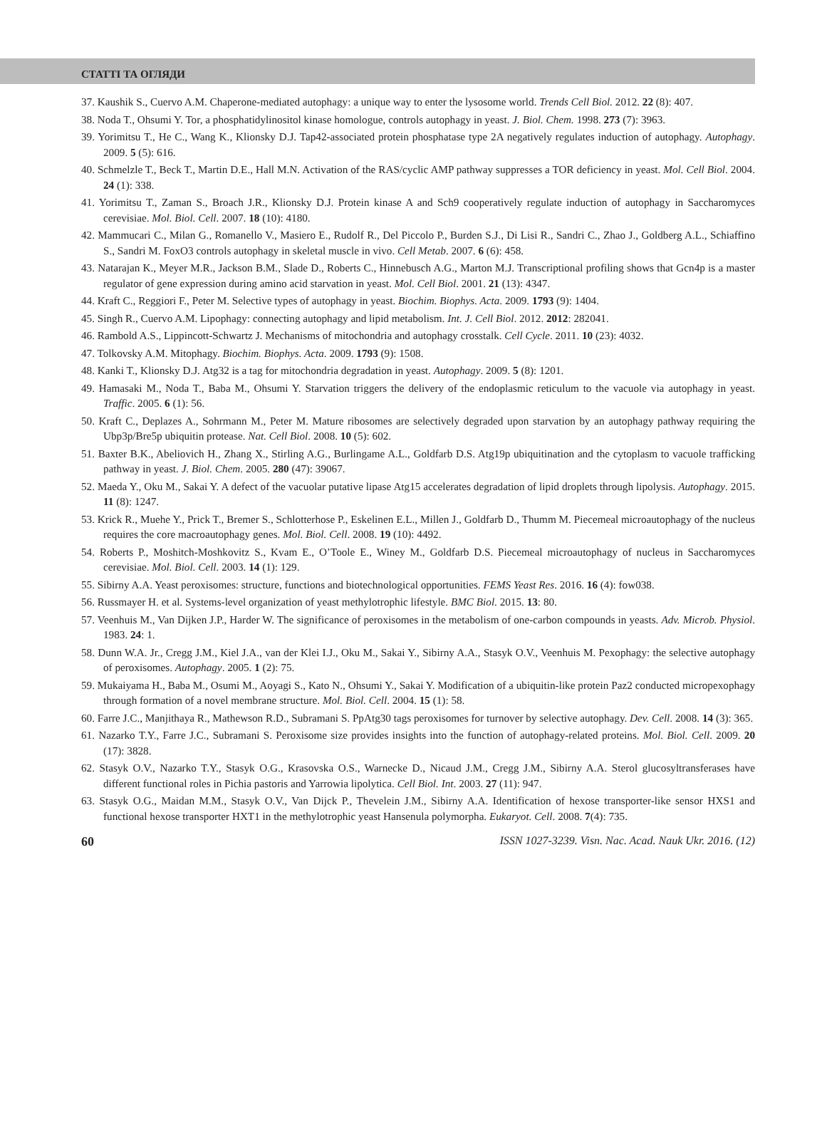СТАТТІ ТА ОГЛЯДИ
37. Kaushik S., Cuervo A.M. Chaperone-mediated autophagy: a unique way to enter the lysosome world. Trends Cell Biol. 2012. 22 (8): 407.
38. Noda T., Ohsumi Y. Tor, a phosphatidylinositol kinase homologue, controls autophagy in yeast. J. Biol. Chem. 1998. 273 (7): 3963.
39. Yorimitsu T., He C., Wang K., Klionsky D.J. Tap42-associated protein phosphatase type 2A negatively regulates induction of autophagy. Autophagy. 2009. 5 (5): 616.
40. Schmelzle T., Beck T., Martin D.E., Hall M.N. Activation of the RAS/cyclic AMP pathway suppresses a TOR deficiency in yeast. Mol. Cell Biol. 2004. 24 (1): 338.
41. Yorimitsu T., Zaman S., Broach J.R., Klionsky D.J. Protein kinase A and Sch9 cooperatively regulate induction of autophagy in Saccharomyces cerevisiae. Mol. Biol. Cell. 2007. 18 (10): 4180.
42. Mammucari C., Milan G., Romanello V., Masiero E., Rudolf R., Del Piccolo P., Burden S.J., Di Lisi R., Sandri C., Zhao J., Goldberg A.L., Schiaffino S., Sandri M. FoxO3 controls autophagy in skeletal muscle in vivo. Cell Metab. 2007. 6 (6): 458.
43. Natarajan K., Meyer M.R., Jackson B.M., Slade D., Roberts C., Hinnebusch A.G., Marton M.J. Transcriptional profiling shows that Gcn4p is a master regulator of gene expression during amino acid starvation in yeast. Mol. Cell Biol. 2001. 21 (13): 4347.
44. Kraft C., Reggiori F., Peter M. Selective types of autophagy in yeast. Biochim. Biophys. Acta. 2009. 1793 (9): 1404.
45. Singh R., Cuervo A.M. Lipophagy: connecting autophagy and lipid metabolism. Int. J. Cell Biol. 2012. 2012: 282041.
46. Rambold A.S., Lippincott-Schwartz J. Mechanisms of mitochondria and autophagy crosstalk. Cell Cycle. 2011. 10 (23): 4032.
47. Tolkovsky A.M. Mitophagy. Biochim. Biophys. Acta. 2009. 1793 (9): 1508.
48. Kanki T., Klionsky D.J. Atg32 is a tag for mitochondria degradation in yeast. Autophagy. 2009. 5 (8): 1201.
49. Hamasaki M., Noda T., Baba M., Ohsumi Y. Starvation triggers the delivery of the endoplasmic reticulum to the vacuole via autophagy in yeast. Traffic. 2005. 6 (1): 56.
50. Kraft C., Deplazes A., Sohrmann M., Peter M. Mature ribosomes are selectively degraded upon starvation by an autophagy pathway requiring the Ubp3p/Bre5p ubiquitin protease. Nat. Cell Biol. 2008. 10 (5): 602.
51. Baxter B.K., Abeliovich H., Zhang X., Stirling A.G., Burlingame A.L., Goldfarb D.S. Atg19p ubiquitination and the cytoplasm to vacuole trafficking pathway in yeast. J. Biol. Chem. 2005. 280 (47): 39067.
52. Maeda Y., Oku M., Sakai Y. A defect of the vacuolar putative lipase Atg15 accelerates degradation of lipid droplets through lipolysis. Autophagy. 2015. 11 (8): 1247.
53. Krick R., Muehe Y., Prick T., Bremer S., Schlotterhose P., Eskelinen E.L., Millen J., Goldfarb D., Thumm M. Piecemeal microautophagy of the nucleus requires the core macroautophagy genes. Mol. Biol. Cell. 2008. 19 (10): 4492.
54. Roberts P., Moshitch-Moshkovitz S., Kvam E., O’Toole E., Winey M., Goldfarb D.S. Piecemeal microautophagy of nucleus in Saccharomyces cerevisiae. Mol. Biol. Cell. 2003. 14 (1): 129.
55. Sibirny A.A. Yeast peroxisomes: structure, functions and biotechnological opportunities. FEMS Yeast Res. 2016. 16 (4): fow038.
56. Russmayer H. et al. Systems-level organization of yeast methylotrophic lifestyle. BMC Biol. 2015. 13: 80.
57. Veenhuis M., Van Dijken J.P., Harder W. The significance of peroxisomes in the metabolism of one-carbon compounds in yeasts. Adv. Microb. Physiol. 1983. 24: 1.
58. Dunn W.A. Jr., Cregg J.M., Kiel J.A., van der Klei I.J., Oku M., Sakai Y., Sibirny A.A., Stasyk O.V., Veenhuis M. Pexophagy: the selective autophagy of peroxisomes. Autophagy. 2005. 1 (2): 75.
59. Mukaiyama H., Baba M., Osumi M., Aoyagi S., Kato N., Ohsumi Y., Sakai Y. Modification of a ubiquitin-like protein Paz2 conducted micropexophagy through formation of a novel membrane structure. Mol. Biol. Cell. 2004. 15 (1): 58.
60. Farre J.C., Manjithaya R., Mathewson R.D., Subramani S. PpAtg30 tags peroxisomes for turnover by selective autophagy. Dev. Cell. 2008. 14 (3): 365.
61. Nazarko T.Y., Farre J.C., Subramani S. Peroxisome size provides insights into the function of autophagy-related proteins. Mol. Biol. Cell. 2009. 20 (17): 3828.
62. Stasyk O.V., Nazarko T.Y., Stasyk O.G., Krasovska O.S., Warnecke D., Nicaud J.M., Cregg J.M., Sibirny A.A. Sterol glucosyltransferases have different functional roles in Pichia pastoris and Yarrowia lipolytica. Cell Biol. Int. 2003. 27 (11): 947.
63. Stasyk O.G., Maidan M.M., Stasyk O.V., Van Dijck P., Thevelein J.M., Sibirny A.A. Identification of hexose transporter-like sensor HXS1 and functional hexose transporter HXT1 in the methylotrophic yeast Hansenula polymorpha. Eukaryot. Cell. 2008. 7(4): 735.
60 ISSN 1027-3239. Visn. Nac. Acad. Nauk Ukr. 2016. (12)